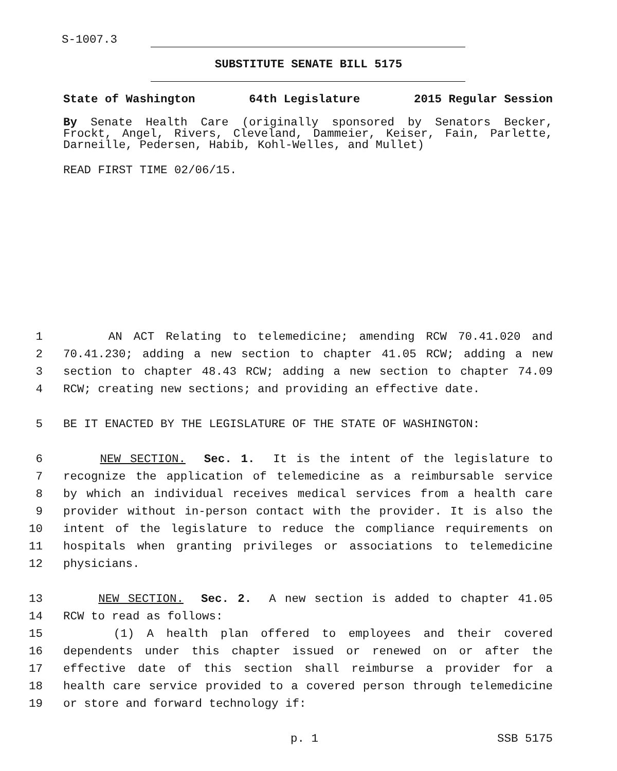S-1007.3
SUBSTITUTE SENATE BILL 5175
State of Washington 64th Legislature 2015 Regular Session
By Senate Health Care (originally sponsored by Senators Becker, Frockt, Angel, Rivers, Cleveland, Dammeier, Keiser, Fain, Parlette, Darneille, Pedersen, Habib, Kohl-Welles, and Mullet)
READ FIRST TIME 02/06/15.
1 AN ACT Relating to telemedicine; amending RCW 70.41.020 and
2 70.41.230; adding a new section to chapter 41.05 RCW; adding a new
3 section to chapter 48.43 RCW; adding a new section to chapter 74.09
4 RCW; creating new sections; and providing an effective date.
5 BE IT ENACTED BY THE LEGISLATURE OF THE STATE OF WASHINGTON:
6 NEW SECTION. Sec. 1. It is the intent of the legislature to
7 recognize the application of telemedicine as a reimbursable service
8 by which an individual receives medical services from a health care
9 provider without in-person contact with the provider. It is also the
10 intent of the legislature to reduce the compliance requirements on
11 hospitals when granting privileges or associations to telemedicine
12 physicians.
13 NEW SECTION. Sec. 2. A new section is added to chapter 41.05
14 RCW to read as follows:
15 (1) A health plan offered to employees and their covered
16 dependents under this chapter issued or renewed on or after the
17 effective date of this section shall reimburse a provider for a
18 health care service provided to a covered person through telemedicine
19 or store and forward technology if:
p. 1 SSB 5175